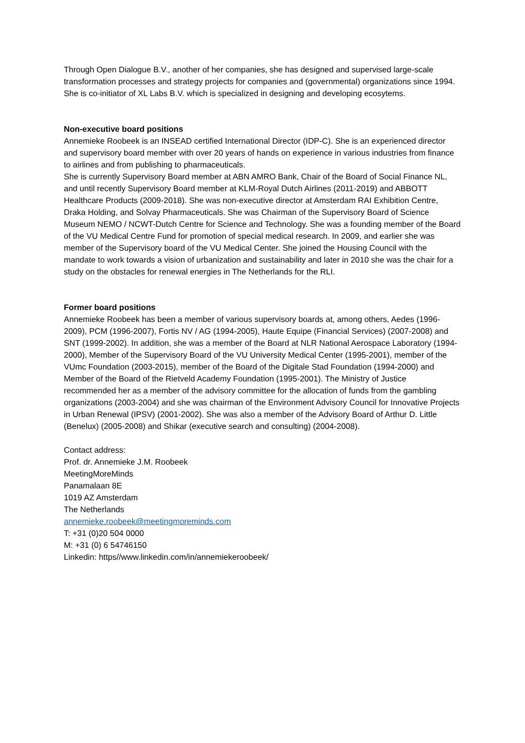Through Open Dialogue B.V., another of her companies, she has designed and supervised large-scale transformation processes and strategy projects for companies and (governmental) organizations since 1994.
She is co-initiator of XL Labs B.V. which is specialized in designing and developing ecosytems.
Non-executive board positions
Annemieke Roobeek is an INSEAD certified International Director (IDP-C). She is an experienced director and supervisory board member with over 20 years of hands on experience in various industries from finance to airlines and from publishing to pharmaceuticals.
She is currently Supervisory Board member at ABN AMRO Bank, Chair of the Board of Social Finance NL, and until recently Supervisory Board member at KLM-Royal Dutch Airlines (2011-2019) and ABBOTT Healthcare Products (2009-2018). She was non-executive director at Amsterdam RAI Exhibition Centre, Draka Holding, and Solvay Pharmaceuticals. She was Chairman of the Supervisory Board of Science Museum NEMO / NCWT-Dutch Centre for Science and Technology. She was a founding member of the Board of the VU Medical Centre Fund for promotion of special medical research. In 2009, and earlier she was member of the Supervisory board of the VU Medical Center. She joined the Housing Council with the mandate to work towards a vision of urbanization and sustainability and later in 2010 she was the chair for a study on the obstacles for renewal energies in The Netherlands for the RLI.
Former board positions
Annemieke Roobeek has been a member of various supervisory boards at, among others, Aedes (1996-2009), PCM (1996-2007), Fortis NV / AG (1994-2005), Haute Equipe (Financial Services) (2007-2008) and SNT (1999-2002). In addition, she was a member of the Board at NLR National Aerospace Laboratory (1994-2000), Member of the Supervisory Board of the VU University Medical Center (1995-2001), member of the VUmc Foundation (2003-2015), member of the Board of the Digitale Stad Foundation (1994-2000) and Member of the Board of the Rietveld Academy Foundation (1995-2001). The Ministry of Justice recommended her as a member of the advisory committee for the allocation of funds from the gambling organizations (2003-2004) and she was chairman of the Environment Advisory Council for Innovative Projects in Urban Renewal (IPSV) (2001-2002). She was also a member of the Advisory Board of Arthur D. Little (Benelux) (2005-2008) and Shikar (executive search and consulting) (2004-2008).
Contact address:
Prof. dr. Annemieke J.M. Roobeek
MeetingMoreMinds
Panamalaan 8E
1019 AZ Amsterdam
The Netherlands
annemieke.roobeek@meetingmoreminds.com
T: +31 (0)20 504 0000
M: +31 (0) 6 54746150
Linkedin: https//www.linkedin.com/in/annemiekeroobeek/